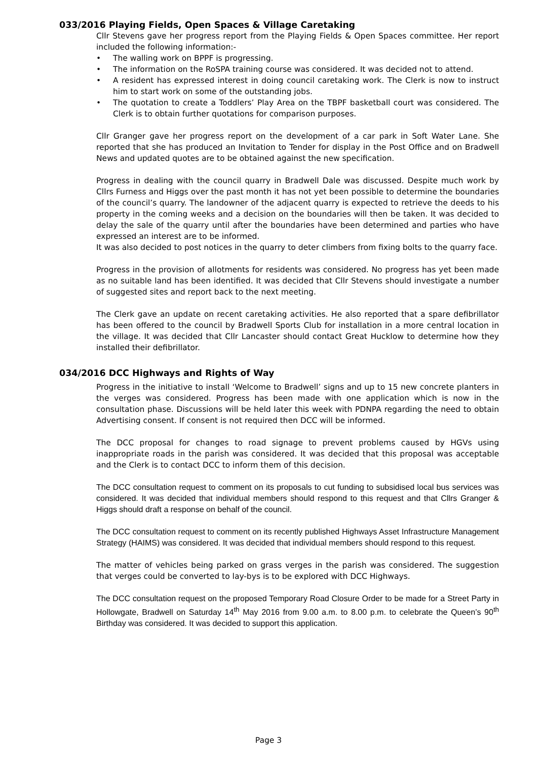033/2016 Playing Fields, Open Spaces & Village Caretaking
Cllr Stevens gave her progress report from the Playing Fields & Open Spaces committee. Her report included the following information:-
• The walling work on BPPF is progressing.
• The information on the RoSPA training course was considered. It was decided not to attend.
• A resident has expressed interest in doing council caretaking work. The Clerk is now to instruct him to start work on some of the outstanding jobs.
• The quotation to create a Toddlers’ Play Area on the TBPF basketball court was considered. The Clerk is to obtain further quotations for comparison purposes.
Cllr Granger gave her progress report on the development of a car park in Soft Water Lane. She reported that she has produced an Invitation to Tender for display in the Post Office and on Bradwell News and updated quotes are to be obtained against the new specification.
Progress in dealing with the council quarry in Bradwell Dale was discussed. Despite much work by Cllrs Furness and Higgs over the past month it has not yet been possible to determine the boundaries of the council’s quarry. The landowner of the adjacent quarry is expected to retrieve the deeds to his property in the coming weeks and a decision on the boundaries will then be taken. It was decided to delay the sale of the quarry until after the boundaries have been determined and parties who have expressed an interest are to be informed.
It was also decided to post notices in the quarry to deter climbers from fixing bolts to the quarry face.
Progress in the provision of allotments for residents was considered. No progress has yet been made as no suitable land has been identified. It was decided that Cllr Stevens should investigate a number of suggested sites and report back to the next meeting.
The Clerk gave an update on recent caretaking activities. He also reported that a spare defibrillator has been offered to the council by Bradwell Sports Club for installation in a more central location in the village. It was decided that Cllr Lancaster should contact Great Hucklow to determine how they installed their defibrillator.
034/2016 DCC Highways and Rights of Way
Progress in the initiative to install ‘Welcome to Bradwell’ signs and up to 15 new concrete planters in the verges was considered. Progress has been made with one application which is now in the consultation phase. Discussions will be held later this week with PDNPA regarding the need to obtain Advertising consent. If consent is not required then DCC will be informed.
The DCC proposal for changes to road signage to prevent problems caused by HGVs using inappropriate roads in the parish was considered. It was decided that this proposal was acceptable and the Clerk is to contact DCC to inform them of this decision.
The DCC consultation request to comment on its proposals to cut funding to subsidised local bus services was considered. It was decided that individual members should respond to this request and that Cllrs Granger & Higgs should draft a response on behalf of the council.
The DCC consultation request to comment on its recently published Highways Asset Infrastructure Management Strategy (HAIMS) was considered. It was decided that individual members should respond to this request.
The matter of vehicles being parked on grass verges in the parish was considered. The suggestion that verges could be converted to lay-bys is to be explored with DCC Highways.
The DCC consultation request on the proposed Temporary Road Closure Order to be made for a Street Party in Hollowgate, Bradwell on Saturday 14<sup>th</sup> May 2016 from 9.00 a.m. to 8.00 p.m. to celebrate the Queen’s 90<sup>th</sup> Birthday was considered. It was decided to support this application.
Page 3